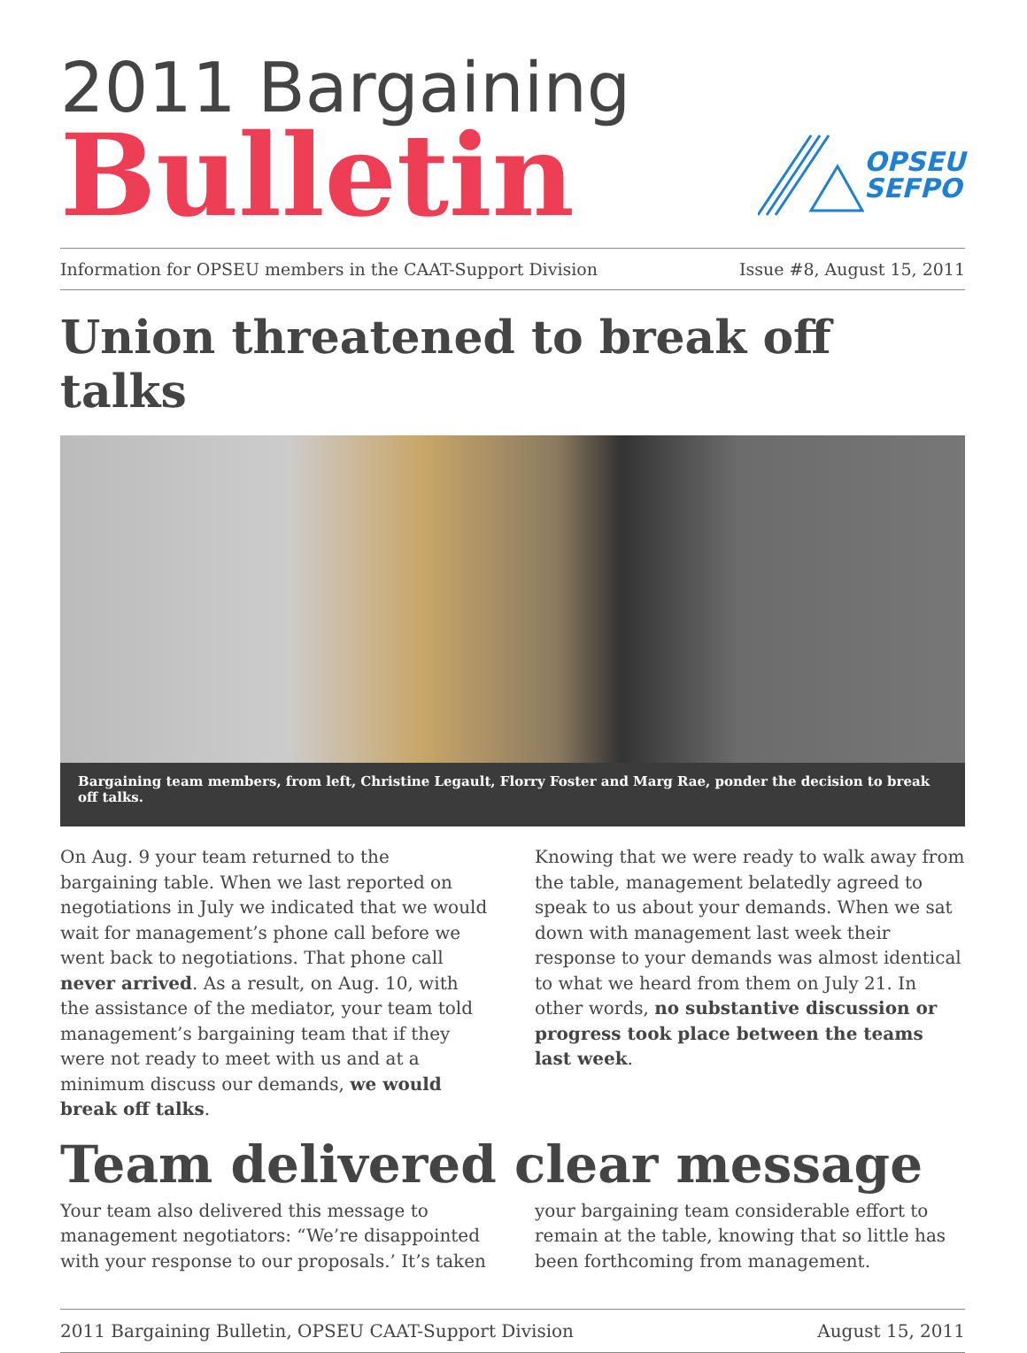2011 Bargaining
Bulletin
OPSEU
SEFPO
Information for OPSEU members in the CAAT-Support Division Issue #8, August 15, 2011
Union threatened to break off talks
Bargaining team members, from left, Christine Legault, Florry Foster and Marg Rae, ponder the decision to break off talks.
On Aug. 9 your team returned to the bargaining table. When we last reported on negotiations in July we indicated that we would wait for management’s phone call before we went back to negotiations. That phone call never arrived. As a result, on Aug. 10, with the assistance of the mediator, your team told management’s bargaining team that if they were not ready to meet with us and at a minimum discuss our demands, we would break off talks.
Knowing that we were ready to walk away from the table, management belatedly agreed to speak to us about your demands. When we sat down with management last week their response to your demands was almost identical to what we heard from them on July 21. In other words, no substantive discussion or progress took place between the teams last week.
Team delivered clear message
Your team also delivered this message to management negotiators: “We’re disappointed with your response to our proposals.’ It’s taken
your bargaining team considerable effort to remain at the table, knowing that so little has been forthcoming from management.
2011 Bargaining Bulletin, OPSEU CAAT-Support Division August 15, 2011